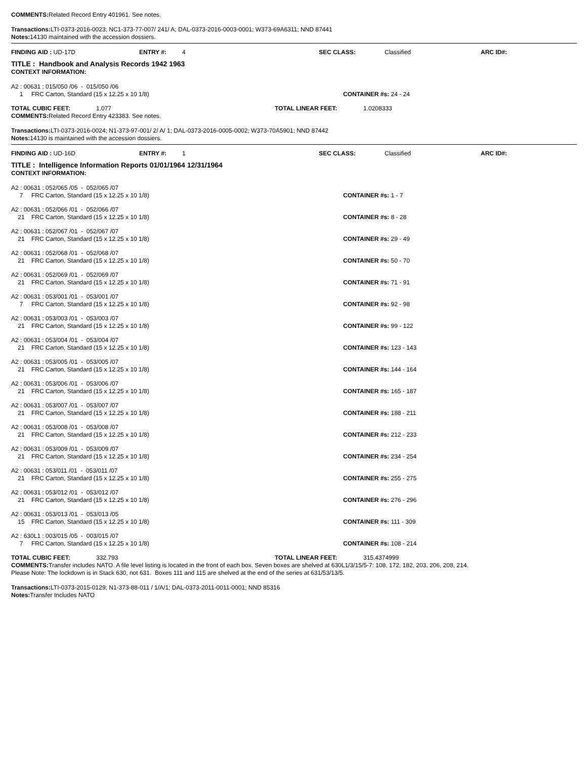COMMENTS: Related Record Entry 401961. See notes.
Transactions: LTI-0373-2016-0023; NC1-373-77-007/ 241/ A; DAL-0373-2016-0003-0001; W373-69A6311; NND 87441
Notes: 14130 maintained with the accession dossiers.
FINDING AID : UD-17D ENTRY #: 4 SEC CLASS: Classified ARC ID#:
TITLE : Handbook and Analysis Records 1942 1963
CONTEXT INFORMATION:
A2 : 00631 : 015/050 /06 - 015/050 /06
1 FRC Carton, Standard (15 x 12.25 x 10 1/8) CONTAINER #s: 24 - 24
TOTAL CUBIC FEET: 1.077 TOTAL LINEAR FEET: 1.0208333
COMMENTS: Related Record Entry 423383. See notes.
Transactions: LTI-0373-2016-0024; N1-373-97-001/ 2/ A/ 1; DAL-0373-2016-0005-0002; W373-70A5901; NND 87442
Notes: 14130 is maintained with the accession dossiers.
FINDING AID : UD-16D ENTRY #: 1 SEC CLASS: Classified ARC ID#:
TITLE : Intelligence Information Reports 01/01/1964 12/31/1964
CONTEXT INFORMATION:
A2 : 00631 : 052/065 /05 - 052/065 /07
7 FRC Carton, Standard (15 x 12.25 x 10 1/8) CONTAINER #s: 1 - 7
A2 : 00631 : 052/066 /01 - 052/066 /07
21 FRC Carton, Standard (15 x 12.25 x 10 1/8) CONTAINER #s: 8 - 28
A2 : 00631 : 052/067 /01 - 052/067 /07
21 FRC Carton, Standard (15 x 12.25 x 10 1/8) CONTAINER #s: 29 - 49
A2 : 00631 : 052/068 /01 - 052/068 /07
21 FRC Carton, Standard (15 x 12.25 x 10 1/8) CONTAINER #s: 50 - 70
A2 : 00631 : 052/069 /01 - 052/069 /07
21 FRC Carton, Standard (15 x 12.25 x 10 1/8) CONTAINER #s: 71 - 91
A2 : 00631 : 053/001 /01 - 053/001 /07
7 FRC Carton, Standard (15 x 12.25 x 10 1/8) CONTAINER #s: 92 - 98
A2 : 00631 : 053/003 /01 - 053/003 /07
21 FRC Carton, Standard (15 x 12.25 x 10 1/8) CONTAINER #s: 99 - 122
A2 : 00631 : 053/004 /01 - 053/004 /07
21 FRC Carton, Standard (15 x 12.25 x 10 1/8) CONTAINER #s: 123 - 143
A2 : 00631 : 053/005 /01 - 053/005 /07
21 FRC Carton, Standard (15 x 12.25 x 10 1/8) CONTAINER #s: 144 - 164
A2 : 00631 : 053/006 /01 - 053/006 /07
21 FRC Carton, Standard (15 x 12.25 x 10 1/8) CONTAINER #s: 165 - 187
A2 : 00631 : 053/007 /01 - 053/007 /07
21 FRC Carton, Standard (15 x 12.25 x 10 1/8) CONTAINER #s: 188 - 211
A2 : 00631 : 053/008 /01 - 053/008 /07
21 FRC Carton, Standard (15 x 12.25 x 10 1/8) CONTAINER #s: 212 - 233
A2 : 00631 : 053/009 /01 - 053/009 /07
21 FRC Carton, Standard (15 x 12.25 x 10 1/8) CONTAINER #s: 234 - 254
A2 : 00631 : 053/011 /01 - 053/011 /07
21 FRC Carton, Standard (15 x 12.25 x 10 1/8) CONTAINER #s: 255 - 275
A2 : 00631 : 053/012 /01 - 053/012 /07
21 FRC Carton, Standard (15 x 12.25 x 10 1/8) CONTAINER #s: 276 - 296
A2 : 00631 : 053/013 /01 - 053/013 /05
15 FRC Carton, Standard (15 x 12.25 x 10 1/8) CONTAINER #s: 111 - 309
A2 : 630L1 : 003/015 /05 - 003/015 /07
7 FRC Carton, Standard (15 x 12.25 x 10 1/8) CONTAINER #s: 108 - 214
TOTAL CUBIC FEET: 332.793 TOTAL LINEAR FEET: 315.4374999
COMMENTS: Transfer includes NATO. A file level listing is located in the front of each box. Seven boxes are shelved at 630L1/3/15/5-7: 108, 172, 182, 203, 206, 208, 214.
Please Note: The lockdown is in Stack 630, not 631. Boxes 111 and 115 are shelved at the end of the series at 631/53/13/5.
Transactions: LTI-0373-2015-0129; N1-373-88-011 / 1/A/1; DAL-0373-2011-0011-0001; NND 85316
Notes: Transfer Includes NATO